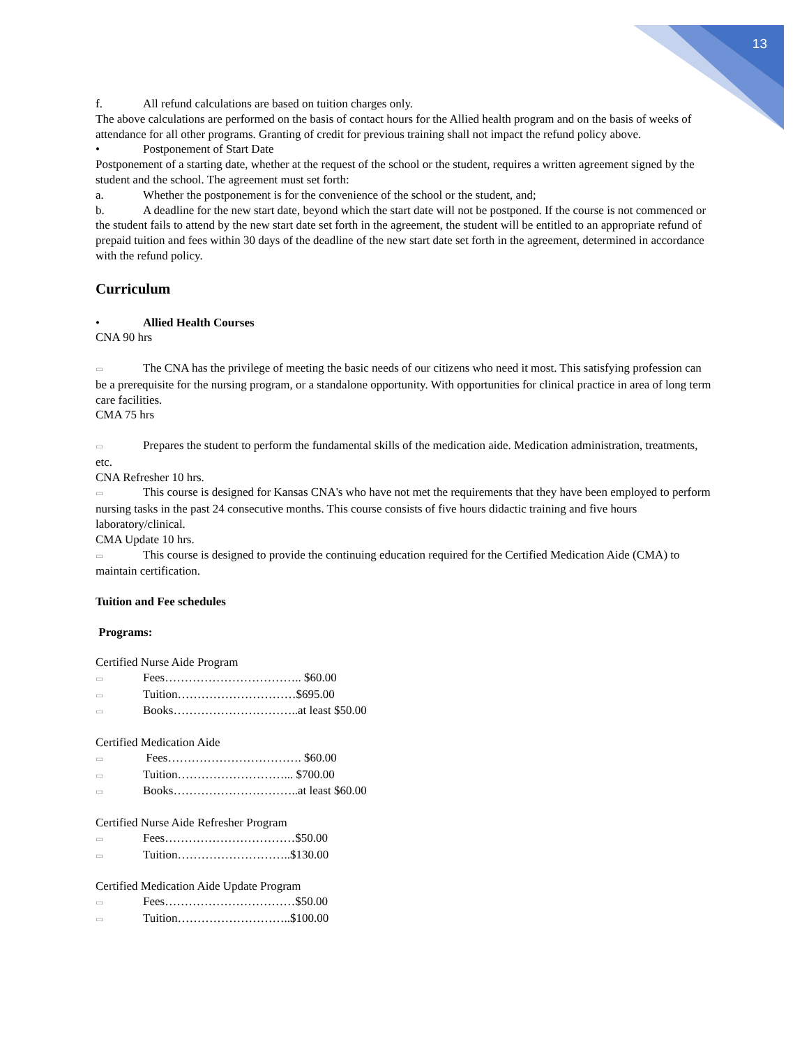13
f. All refund calculations are based on tuition charges only.
The above calculations are performed on the basis of contact hours for the Allied health program and on the basis of weeks of attendance for all other programs. Granting of credit for previous training shall not impact the refund policy above.
• Postponement of Start Date
Postponement of a starting date, whether at the request of the school or the student, requires a written agreement signed by the student and the school. The agreement must set forth:
a. Whether the postponement is for the convenience of the school or the student, and;
b. A deadline for the new start date, beyond which the start date will not be postponed. If the course is not commenced or the student fails to attend by the new start date set forth in the agreement, the student will be entitled to an appropriate refund of prepaid tuition and fees within 30 days of the deadline of the new start date set forth in the agreement, determined in accordance with the refund policy.
Curriculum
• Allied Health Courses
CNA 90 hrs
▭ The CNA has the privilege of meeting the basic needs of our citizens who need it most. This satisfying profession can be a prerequisite for the nursing program, or a standalone opportunity. With opportunities for clinical practice in area of long term care facilities.
CMA 75 hrs
▭ Prepares the student to perform the fundamental skills of the medication aide. Medication administration, treatments, etc.
CNA Refresher 10 hrs.
▭ This course is designed for Kansas CNA's who have not met the requirements that they have been employed to perform nursing tasks in the past 24 consecutive months. This course consists of five hours didactic training and five hours laboratory/clinical.
CMA Update 10 hrs.
▭ This course is designed to provide the continuing education required for the Certified Medication Aide (CMA) to maintain certification.
Tuition and Fee schedules
Programs:
Certified Nurse Aide Program
▭ Fees…………………………….. $60.00
▭ Tuition…………………………$695.00
▭ Books…………………………..at least $50.00
Certified Medication Aide
▭ Fees……………………………. $60.00
▭ Tuition………………………... $700.00
▭ Books…………………………..at least $60.00
Certified Nurse Aide Refresher Program
▭ Fees……………………………$50.00
▭ Tuition………………………..$130.00
Certified Medication Aide Update Program
▭ Fees……………………………$50.00
▭ Tuition………………………..$100.00